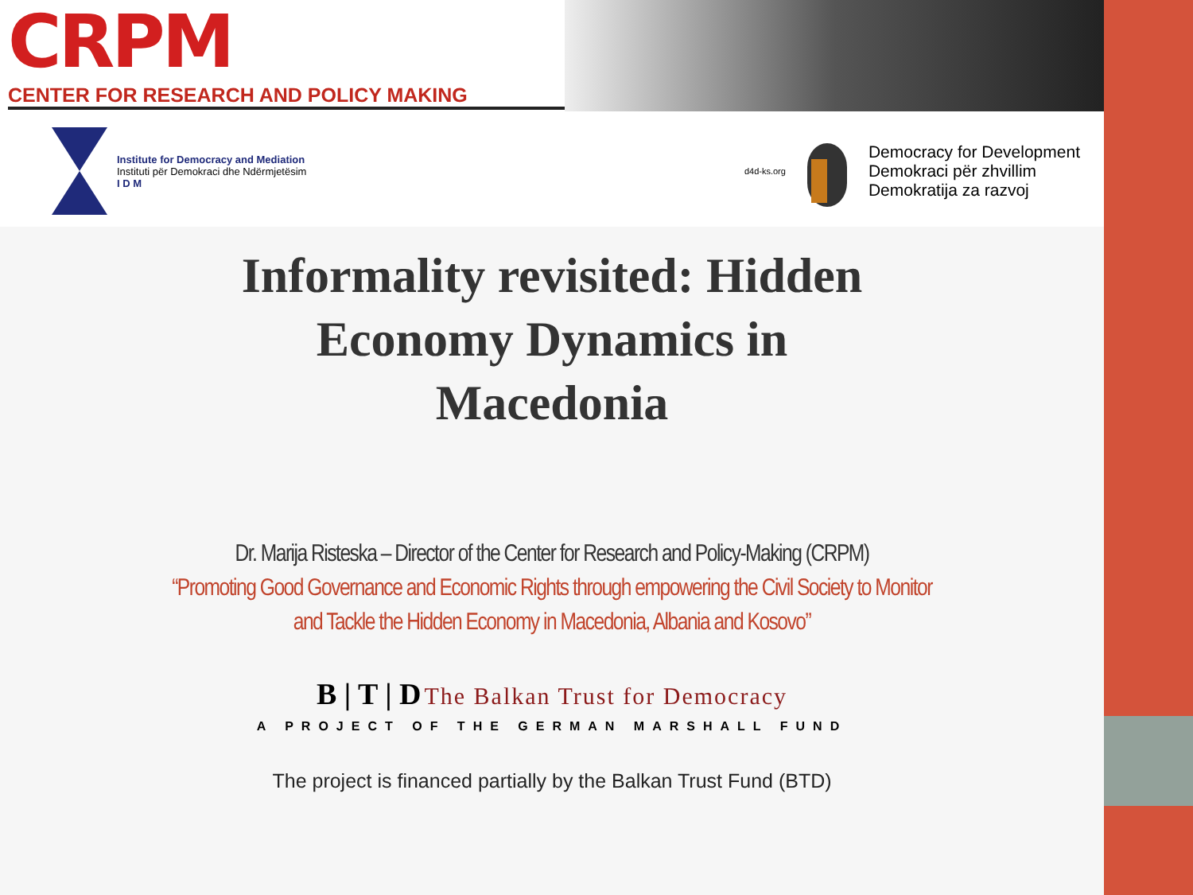CRPM
CENTER FOR RESEARCH AND POLICY MAKING
Institute for Democracy and Mediation
Instituti për Demokraci dhe Ndërmjetësim
I D M
d4d-ks.org
Democracy for Development
Demokraci për zhvillim
Demokratija za razvoj
Informality revisited: Hidden
Economy Dynamics in
Macedonia
Dr. Marija Risteska – Director of the Center for Research and Policy-Making (CRPM)
“Promoting Good Governance and Economic Rights through empowering the Civil Society to Monitor
and Tackle the Hidden Economy in Macedonia, Albania and Kosovo”
B | T | D The Balkan Trust for Democracy
A PROJECT OF THE GERMAN MARSHALL FUND
The project is financed partially by the Balkan Trust Fund (BTD)